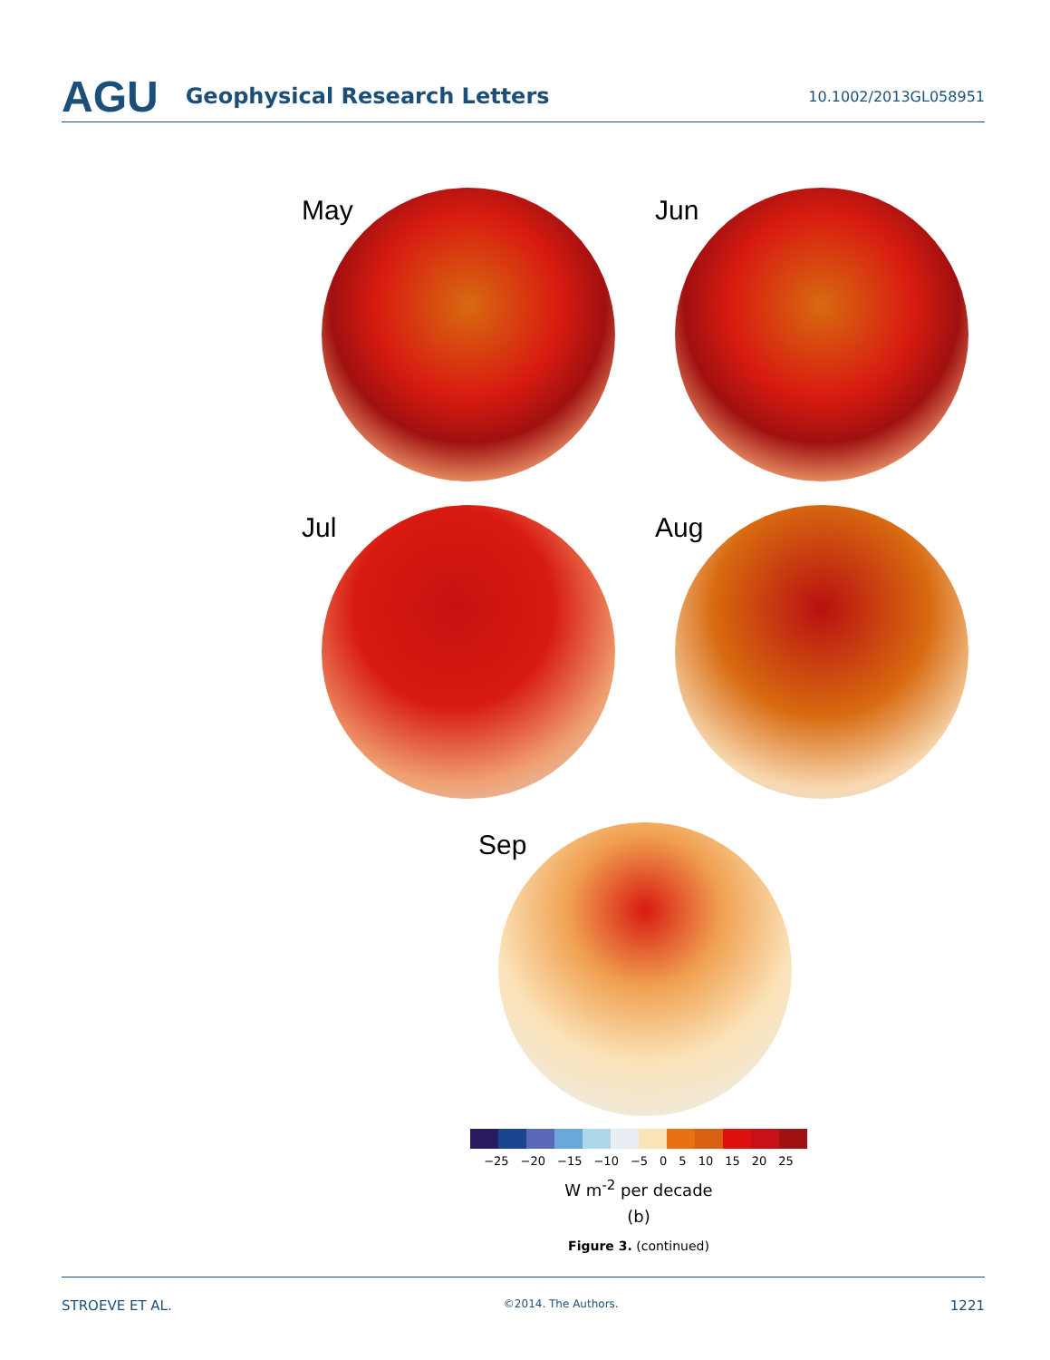AGU Geophysical Research Letters 10.1002/2013GL058951
May
Jun
Jul
Aug
Sep
−25 −20 −15 −10 −5 0 5 10 15 20 25
W m<sup>-2</sup> per decade
(b)
Figure 3. (continued)
STROEVE ET AL. ©2014. The Authors. 1221